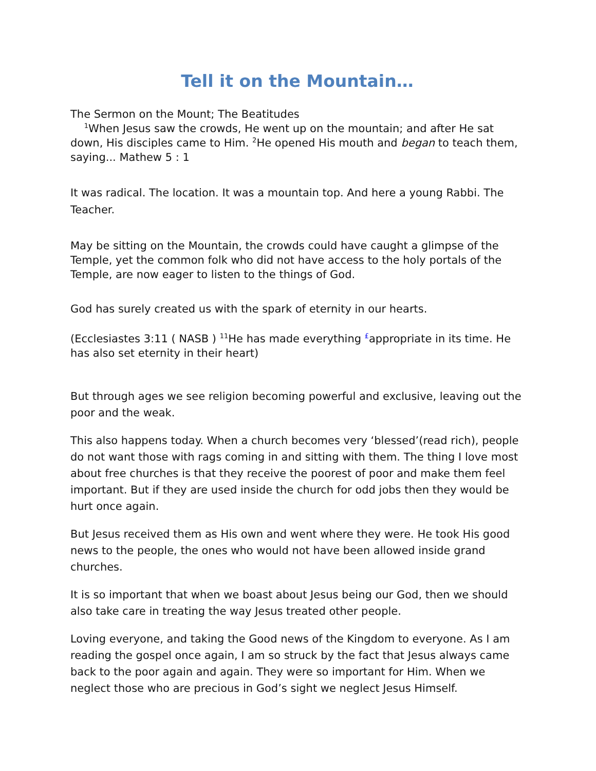Tell it on the Mountain…
The Sermon on the Mount; The Beatitudes
<sup>1</sup> When Jesus saw the crowds, He went up on the mountain; and after He sat down, His disciples came to Him. <sup>2</sup>He opened His mouth and began to teach them, saying... Mathew 5 : 1
It was radical. The location. It was a mountain top. And here a young Rabbi. The Teacher.
May be sitting on the Mountain, the crowds could have caught a glimpse of the Temple, yet the common folk who did not have access to the holy portals of the Temple, are now eager to listen to the things of God.
God has surely created us with the spark of eternity in our hearts.
(Ecclesiastes 3:11 ( NASB ) <sup>11</sup>He has made everything <sup>£</sup>appropriate in its time. He has also set eternity in their heart)
But through ages we see religion becoming powerful and exclusive, leaving out the poor and the weak.
This also happens today. When a church becomes very ‘blessed’(read rich), people do not want those with rags coming in and sitting with them. The thing I love most about free churches is that they receive the poorest of poor and make them feel important. But if they are used inside the church for odd jobs then they would be hurt once again.
But Jesus received them as His own and went where they were. He took His good news to the people, the ones who would not have been allowed inside grand churches.
It is so important that when we boast about Jesus being our God, then we should also take care in treating the way Jesus treated other people.
Loving everyone, and taking the Good news of the Kingdom to everyone. As I am reading the gospel once again, I am so struck by the fact that Jesus always came back to the poor again and again. They were so important for Him. When we neglect those who are precious in God’s sight we neglect Jesus Himself.